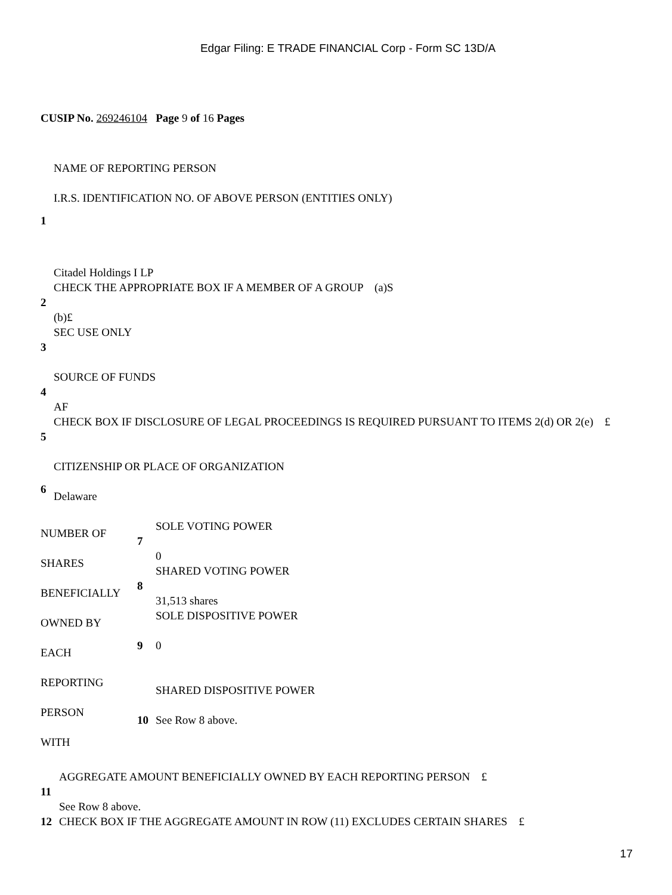Edgar Filing: E TRADE FINANCIAL Corp - Form SC 13D/A
CUSIP No. 269246104 Page 9 of 16 Pages
| 1 | NAME OF REPORTING PERSON I.R.S. IDENTIFICATION NO. OF ABOVE PERSON (ENTITIES ONLY) Citadel Holdings I LP |
| 2 | CHECK THE APPROPRIATE BOX IF A MEMBER OF A GROUP (a)S (b)£ |
| 3 | SEC USE ONLY |
| 4 | SOURCE OF FUNDS AF |
| 5 | CHECK BOX IF DISCLOSURE OF LEGAL PROCEEDINGS IS REQUIRED PURSUANT TO ITEMS 2(d) OR 2(e) £ |
| 6 | CITIZENSHIP OR PLACE OF ORGANIZATION Delaware |
| NUMBER OF SHARES BENEFICIALLY OWNED BY EACH REPORTING PERSON WITH | 7 | SOLE VOTING POWER 0 |
| | 8 | SHARED VOTING POWER 31,513 shares |
| | 9 | SOLE DISPOSITIVE POWER 0 |
| | 10 | SHARED DISPOSITIVE POWER See Row 8 above. |
| 11 | AGGREGATE AMOUNT BENEFICIALLY OWNED BY EACH REPORTING PERSON £ See Row 8 above. |
| 12 | CHECK BOX IF THE AGGREGATE AMOUNT IN ROW (11) EXCLUDES CERTAIN SHARES £ |
17